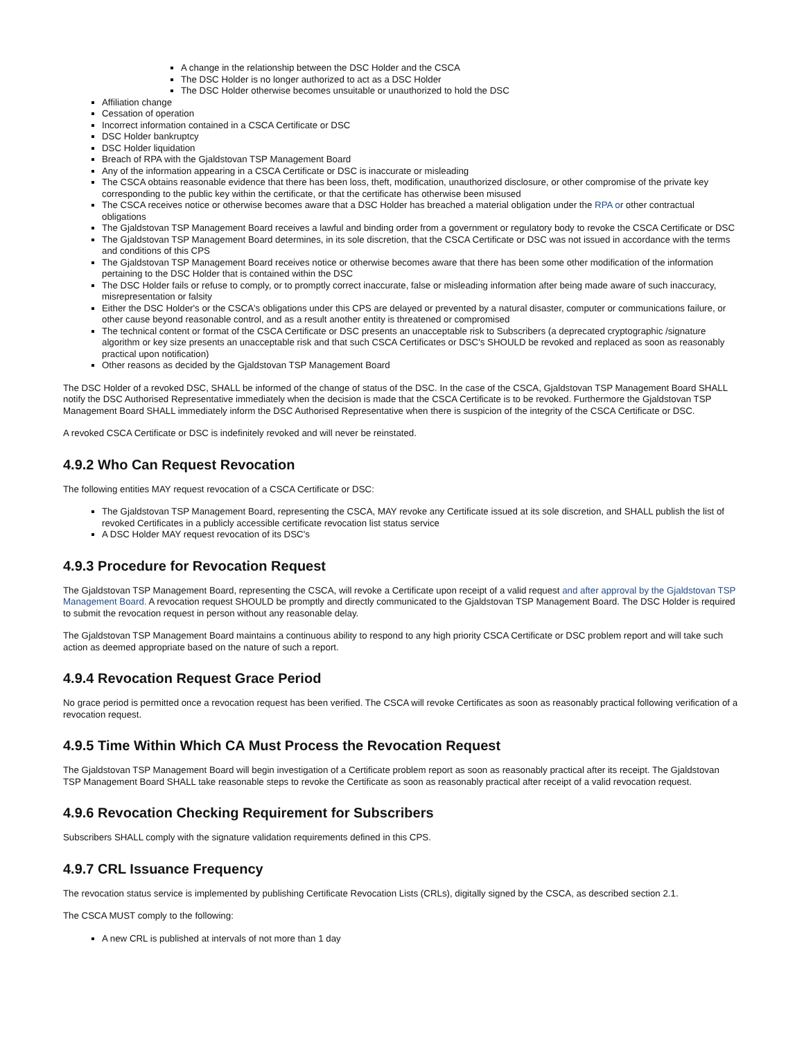A change in the relationship between the DSC Holder and the CSCA
The DSC Holder is no longer authorized to act as a DSC Holder
The DSC Holder otherwise becomes unsuitable or unauthorized to hold the DSC
Affiliation change
Cessation of operation
Incorrect information contained in a CSCA Certificate or DSC
DSC Holder bankruptcy
DSC Holder liquidation
Breach of RPA with the Gjaldstovan TSP Management Board
Any of the information appearing in a CSCA Certificate or DSC is inaccurate or misleading
The CSCA obtains reasonable evidence that there has been loss, theft, modification, unauthorized disclosure, or other compromise of the private key corresponding to the public key within the certificate, or that the certificate has otherwise been misused
The CSCA receives notice or otherwise becomes aware that a DSC Holder has breached a material obligation under the RPA or other contractual obligations
The Gjaldstovan TSP Management Board receives a lawful and binding order from a government or regulatory body to revoke the CSCA Certificate or DSC
The Gjaldstovan TSP Management Board determines, in its sole discretion, that the CSCA Certificate or DSC was not issued in accordance with the terms and conditions of this CPS
The Gjaldstovan TSP Management Board receives notice or otherwise becomes aware that there has been some other modification of the information pertaining to the DSC Holder that is contained within the DSC
The DSC Holder fails or refuse to comply, or to promptly correct inaccurate, false or misleading information after being made aware of such inaccuracy, misrepresentation or falsity
Either the DSC Holder's or the CSCA's obligations under this CPS are delayed or prevented by a natural disaster, computer or communications failure, or other cause beyond reasonable control, and as a result another entity is threatened or compromised
The technical content or format of the CSCA Certificate or DSC presents an unacceptable risk to Subscribers (a deprecated cryptographic /signature algorithm or key size presents an unacceptable risk and that such CSCA Certificates or DSC's SHOULD be revoked and replaced as soon as reasonably practical upon notification)
Other reasons as decided by the Gjaldstovan TSP Management Board
The DSC Holder of a revoked DSC, SHALL be informed of the change of status of the DSC. In the case of the CSCA, Gjaldstovan TSP Management Board SHALL notify the DSC Authorised Representative immediately when the decision is made that the CSCA Certificate is to be revoked. Furthermore the Gjaldstovan TSP Management Board SHALL immediately inform the DSC Authorised Representative when there is suspicion of the integrity of the CSCA Certificate or DSC.
A revoked CSCA Certificate or DSC is indefinitely revoked and will never be reinstated.
4.9.2 Who Can Request Revocation
The following entities MAY request revocation of a CSCA Certificate or DSC:
The Gjaldstovan TSP Management Board, representing the CSCA, MAY revoke any Certificate issued at its sole discretion, and SHALL publish the list of revoked Certificates in a publicly accessible certificate revocation list status service
A DSC Holder MAY request revocation of its DSC's
4.9.3 Procedure for Revocation Request
The Gjaldstovan TSP Management Board, representing the CSCA, will revoke a Certificate upon receipt of a valid request and after approval by the Gjaldstovan TSP Management Board. A revocation request SHOULD be promptly and directly communicated to the Gjaldstovan TSP Management Board. The DSC Holder is required to submit the revocation request in person without any reasonable delay.
The Gjaldstovan TSP Management Board maintains a continuous ability to respond to any high priority CSCA Certificate or DSC problem report and will take such action as deemed appropriate based on the nature of such a report.
4.9.4 Revocation Request Grace Period
No grace period is permitted once a revocation request has been verified. The CSCA will revoke Certificates as soon as reasonably practical following verification of a revocation request.
4.9.5 Time Within Which CA Must Process the Revocation Request
The Gjaldstovan TSP Management Board will begin investigation of a Certificate problem report as soon as reasonably practical after its receipt. The Gjaldstovan TSP Management Board SHALL take reasonable steps to revoke the Certificate as soon as reasonably practical after receipt of a valid revocation request.
4.9.6 Revocation Checking Requirement for Subscribers
Subscribers SHALL comply with the signature validation requirements defined in this CPS.
4.9.7 CRL Issuance Frequency
The revocation status service is implemented by publishing Certificate Revocation Lists (CRLs), digitally signed by the CSCA, as described section 2.1.
The CSCA MUST comply to the following:
A new CRL is published at intervals of not more than 1 day